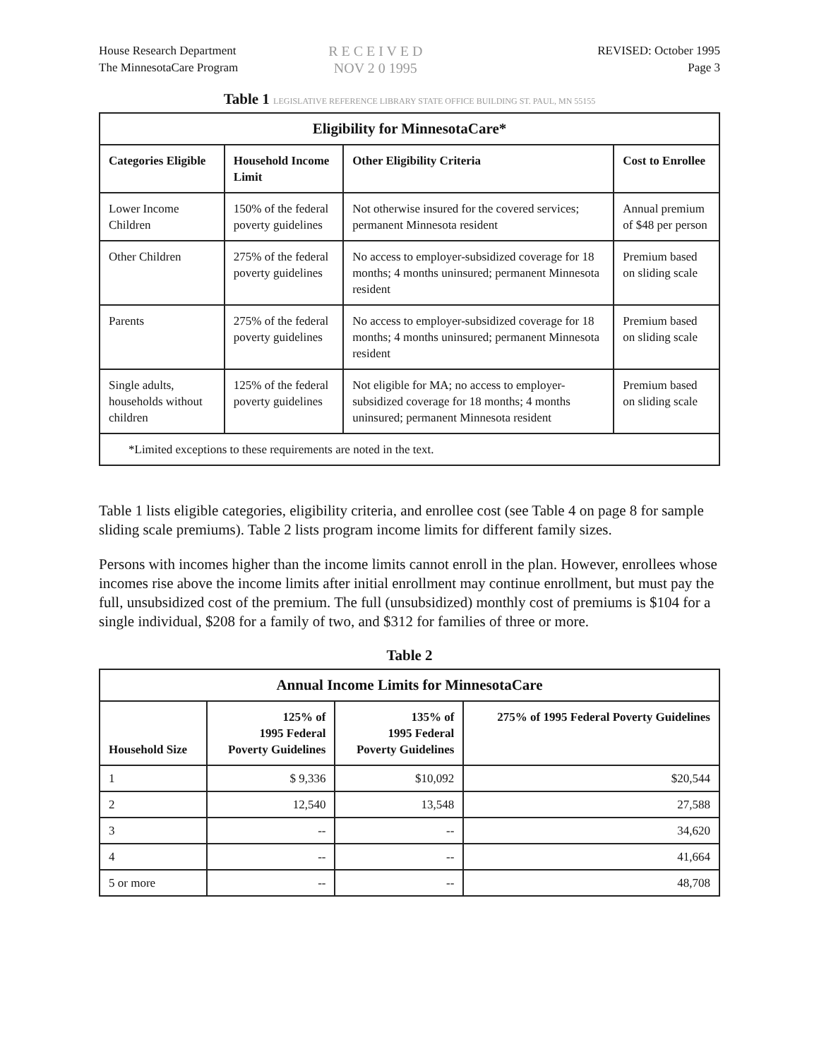House Research Department
The MinnesotaCare Program
R E C E I V E D
NOV 2 0 1995
REVISED: October 1995
Page 3
Table 1 LEGISLATIVE REFERENCE LIBRARY STATE OFFICE BUILDING ST. PAUL, MN 55155
| Eligibility for MinnesotaCare* | | | |
| --- | --- | --- | --- |
| Categories Eligible | Household Income Limit | Other Eligibility Criteria | Cost to Enrollee |
| Lower Income Children | 150% of the federal poverty guidelines | Not otherwise insured for the covered services; permanent Minnesota resident | Annual premium of $48 per person |
| Other Children | 275% of the federal poverty guidelines | No access to employer-subsidized coverage for 18 months; 4 months uninsured; permanent Minnesota resident | Premium based on sliding scale |
| Parents | 275% of the federal poverty guidelines | No access to employer-subsidized coverage for 18 months; 4 months uninsured; permanent Minnesota resident | Premium based on sliding scale |
| Single adults, households without children | 125% of the federal poverty guidelines | Not eligible for MA; no access to employer-subsidized coverage for 18 months; 4 months uninsured; permanent Minnesota resident | Premium based on sliding scale |
| *Limited exceptions to these requirements are noted in the text. | | | |
Table 1 lists eligible categories, eligibility criteria, and enrollee cost (see Table 4 on page 8 for sample sliding scale premiums). Table 2 lists program income limits for different family sizes.
Persons with incomes higher than the income limits cannot enroll in the plan. However, enrollees whose incomes rise above the income limits after initial enrollment may continue enrollment, but must pay the full, unsubsidized cost of the premium. The full (unsubsidized) monthly cost of premiums is $104 for a single individual, $208 for a family of two, and $312 for families of three or more.
Table 2
| Annual Income Limits for MinnesotaCare | | | |
| --- | --- | --- | --- |
| Household Size | 125% of 1995 Federal Poverty Guidelines | 135% of 1995 Federal Poverty Guidelines | 275% of 1995 Federal Poverty Guidelines |
| 1 | $ 9,336 | $10,092 | $20,544 |
| 2 | 12,540 | 13,548 | 27,588 |
| 3 | -- | -- | 34,620 |
| 4 | -- | -- | 41,664 |
| 5 or more | -- | -- | 48,708 |